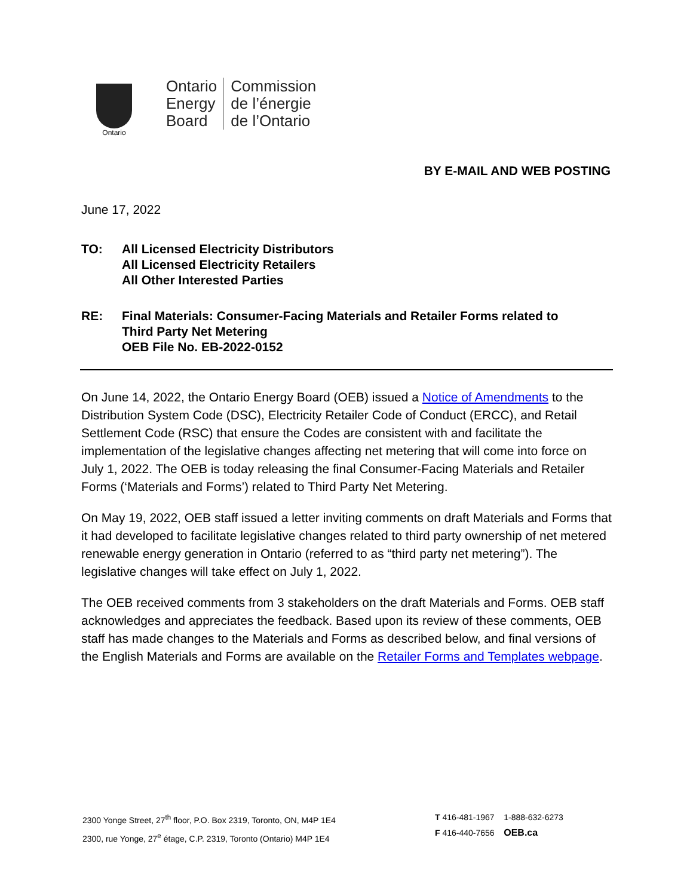Ontario
Ontario
Energy
Board
Commission
de l’énergie
de l’Ontario
BY E-MAIL AND WEB POSTING
June 17, 2022
TO: All Licensed Electricity Distributors
All Licensed Electricity Retailers
All Other Interested Parties
RE: Final Materials: Consumer-Facing Materials and Retailer Forms related to
Third Party Net Metering
OEB File No. EB-2022-0152
On June 14, 2022, the Ontario Energy Board (OEB) issued a Notice of Amendments to the Distribution System Code (DSC), Electricity Retailer Code of Conduct (ERCC), and Retail Settlement Code (RSC) that ensure the Codes are consistent with and facilitate the implementation of the legislative changes affecting net metering that will come into force on July 1, 2022. The OEB is today releasing the final Consumer-Facing Materials and Retailer Forms (‘Materials and Forms’) related to Third Party Net Metering.
On May 19, 2022, OEB staff issued a letter inviting comments on draft Materials and Forms that it had developed to facilitate legislative changes related to third party ownership of net metered renewable energy generation in Ontario (referred to as “third party net metering”). The legislative changes will take effect on July 1, 2022.
The OEB received comments from 3 stakeholders on the draft Materials and Forms. OEB staff acknowledges and appreciates the feedback. Based upon its review of these comments, OEB staff has made changes to the Materials and Forms as described below, and final versions of the English Materials and Forms are available on the Retailer Forms and Templates webpage.
2300 Yonge Street, 27<sup>th</sup> floor, P.O. Box 2319, Toronto, ON, M4P 1E4
2300, rue Yonge, 27<sup>e</sup> étage, C.P. 2319, Toronto (Ontario) M4P 1E4
T 416-481-1967 1-888-632-6273
F 416-440-7656 OEB.ca